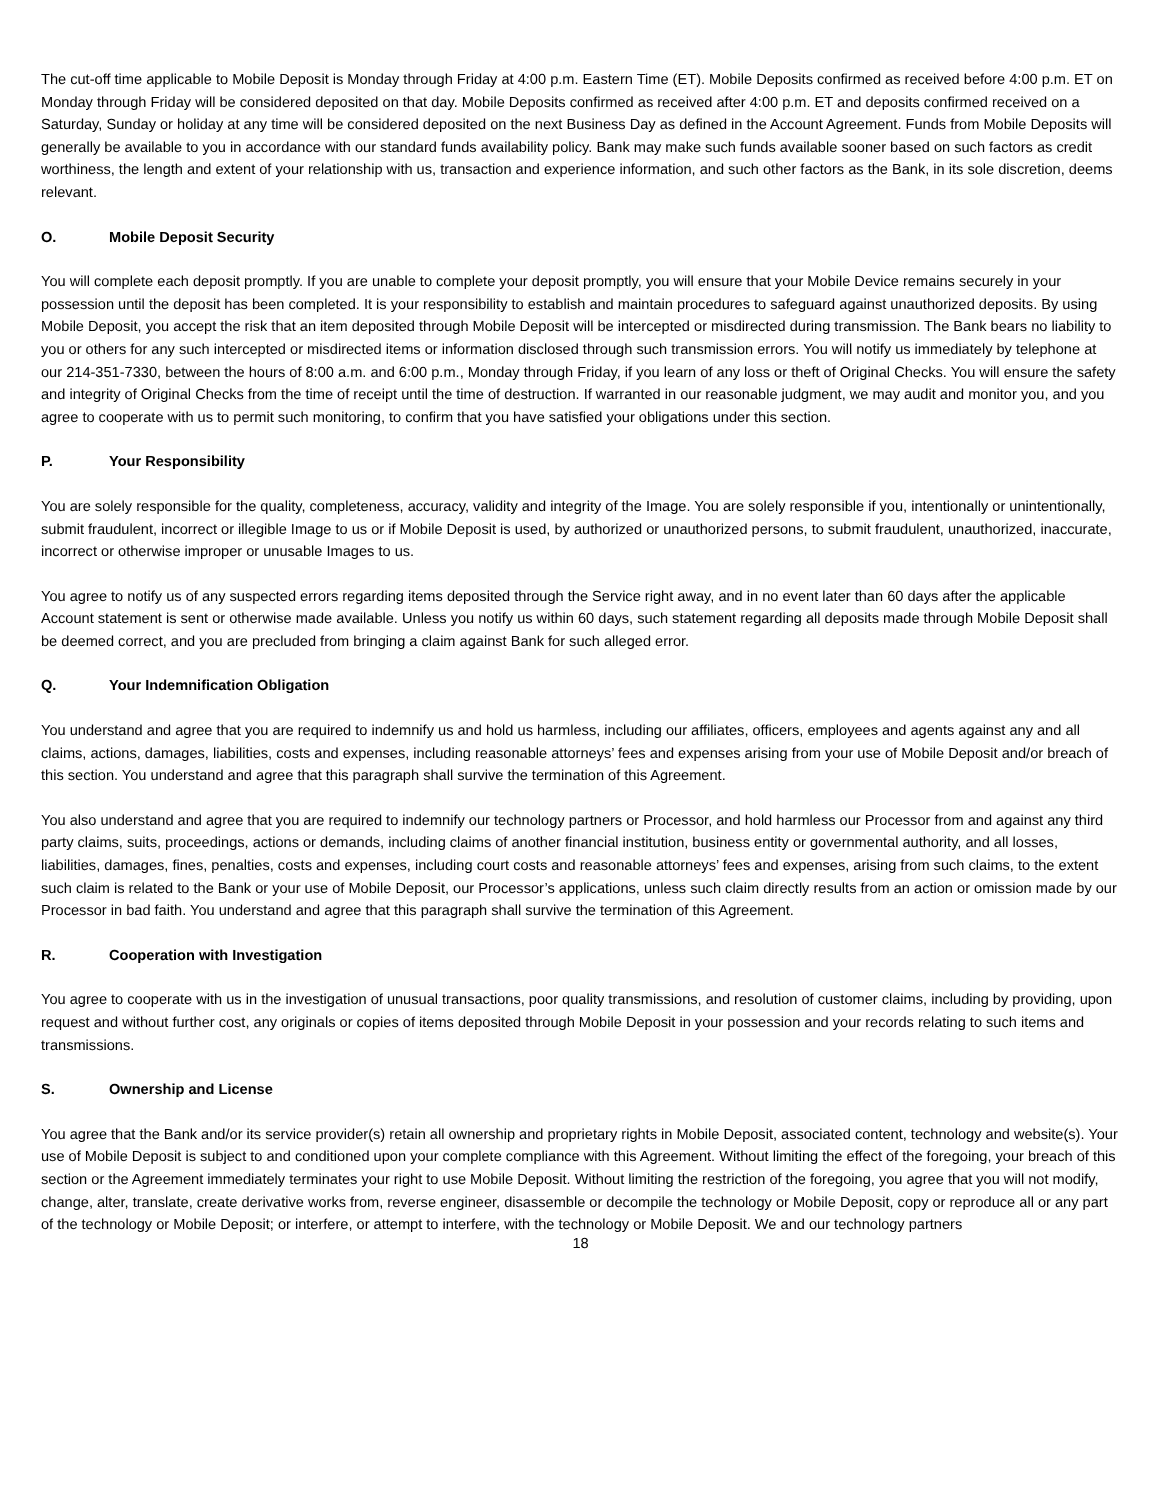The cut-off time applicable to Mobile Deposit is Monday through Friday at 4:00 p.m. Eastern Time (ET). Mobile Deposits confirmed as received before 4:00 p.m. ET on Monday through Friday will be considered deposited on that day. Mobile Deposits confirmed as received after 4:00 p.m. ET and deposits confirmed received on a Saturday, Sunday or holiday at any time will be considered deposited on the next Business Day as defined in the Account Agreement. Funds from Mobile Deposits will generally be available to you in accordance with our standard funds availability policy. Bank may make such funds available sooner based on such factors as credit worthiness, the length and extent of your relationship with us, transaction and experience information, and such other factors as the Bank, in its sole discretion, deems relevant.
O. Mobile Deposit Security
You will complete each deposit promptly. If you are unable to complete your deposit promptly, you will ensure that your Mobile Device remains securely in your possession until the deposit has been completed. It is your responsibility to establish and maintain procedures to safeguard against unauthorized deposits. By using Mobile Deposit, you accept the risk that an item deposited through Mobile Deposit will be intercepted or misdirected during transmission. The Bank bears no liability to you or others for any such intercepted or misdirected items or information disclosed through such transmission errors. You will notify us immediately by telephone at our 214-351-7330, between the hours of 8:00 a.m. and 6:00 p.m., Monday through Friday, if you learn of any loss or theft of Original Checks. You will ensure the safety and integrity of Original Checks from the time of receipt until the time of destruction. If warranted in our reasonable judgment, we may audit and monitor you, and you agree to cooperate with us to permit such monitoring, to confirm that you have satisfied your obligations under this section.
P. Your Responsibility
You are solely responsible for the quality, completeness, accuracy, validity and integrity of the Image. You are solely responsible if you, intentionally or unintentionally, submit fraudulent, incorrect or illegible Image to us or if Mobile Deposit is used, by authorized or unauthorized persons, to submit fraudulent, unauthorized, inaccurate, incorrect or otherwise improper or unusable Images to us.
You agree to notify us of any suspected errors regarding items deposited through the Service right away, and in no event later than 60 days after the applicable Account statement is sent or otherwise made available. Unless you notify us within 60 days, such statement regarding all deposits made through Mobile Deposit shall be deemed correct, and you are precluded from bringing a claim against Bank for such alleged error.
Q. Your Indemnification Obligation
You understand and agree that you are required to indemnify us and hold us harmless, including our affiliates, officers, employees and agents against any and all claims, actions, damages, liabilities, costs and expenses, including reasonable attorneys’ fees and expenses arising from your use of Mobile Deposit and/or breach of this section. You understand and agree that this paragraph shall survive the termination of this Agreement.
You also understand and agree that you are required to indemnify our technology partners or Processor, and hold harmless our Processor from and against any third party claims, suits, proceedings, actions or demands, including claims of another financial institution, business entity or governmental authority, and all losses, liabilities, damages, fines, penalties, costs and expenses, including court costs and reasonable attorneys’ fees and expenses, arising from such claims, to the extent such claim is related to the Bank or your use of Mobile Deposit, our Processor’s applications, unless such claim directly results from an action or omission made by our Processor in bad faith. You understand and agree that this paragraph shall survive the termination of this Agreement.
R. Cooperation with Investigation
You agree to cooperate with us in the investigation of unusual transactions, poor quality transmissions, and resolution of customer claims, including by providing, upon request and without further cost, any originals or copies of items deposited through Mobile Deposit in your possession and your records relating to such items and transmissions.
S. Ownership and License
You agree that the Bank and/or its service provider(s) retain all ownership and proprietary rights in Mobile Deposit, associated content, technology and website(s). Your use of Mobile Deposit is subject to and conditioned upon your complete compliance with this Agreement. Without limiting the effect of the foregoing, your breach of this section or the Agreement immediately terminates your right to use Mobile Deposit. Without limiting the restriction of the foregoing, you agree that you will not modify, change, alter, translate, create derivative works from, reverse engineer, disassemble or decompile the technology or Mobile Deposit, copy or reproduce all or any part of the technology or Mobile Deposit; or interfere, or attempt to interfere, with the technology or Mobile Deposit. We and our technology partners
18